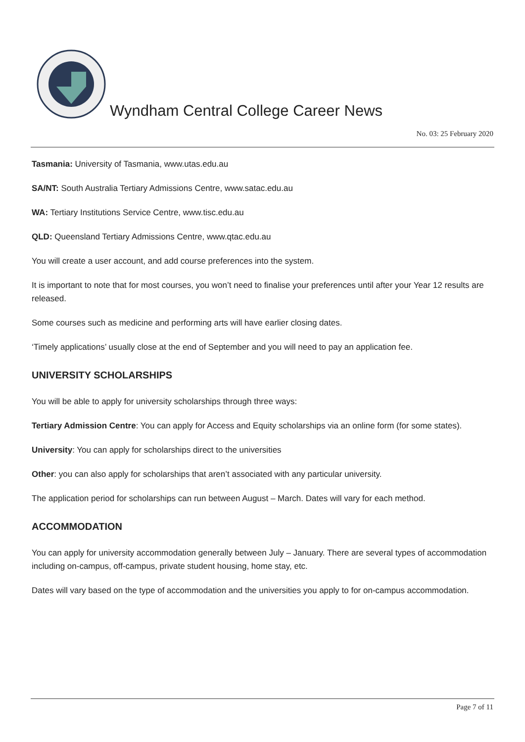Wyndham Central College Career News
No. 03: 25 February 2020
Tasmania: University of Tasmania, www.utas.edu.au
SA/NT: South Australia Tertiary Admissions Centre, www.satac.edu.au
WA: Tertiary Institutions Service Centre, www.tisc.edu.au
QLD: Queensland Tertiary Admissions Centre, www.qtac.edu.au
You will create a user account, and add course preferences into the system.
It is important to note that for most courses, you won’t need to finalise your preferences until after your Year 12 results are released.
Some courses such as medicine and performing arts will have earlier closing dates.
‘Timely applications’ usually close at the end of September and you will need to pay an application fee.
UNIVERSITY SCHOLARSHIPS
You will be able to apply for university scholarships through three ways:
Tertiary Admission Centre: You can apply for Access and Equity scholarships via an online form (for some states).
University: You can apply for scholarships direct to the universities
Other: you can also apply for scholarships that aren’t associated with any particular university.
The application period for scholarships can run between August – March. Dates will vary for each method.
ACCOMMODATION
You can apply for university accommodation generally between July – January. There are several types of accommodation including on-campus, off-campus, private student housing, home stay, etc.
Dates will vary based on the type of accommodation and the universities you apply to for on-campus accommodation.
Page 7 of 11